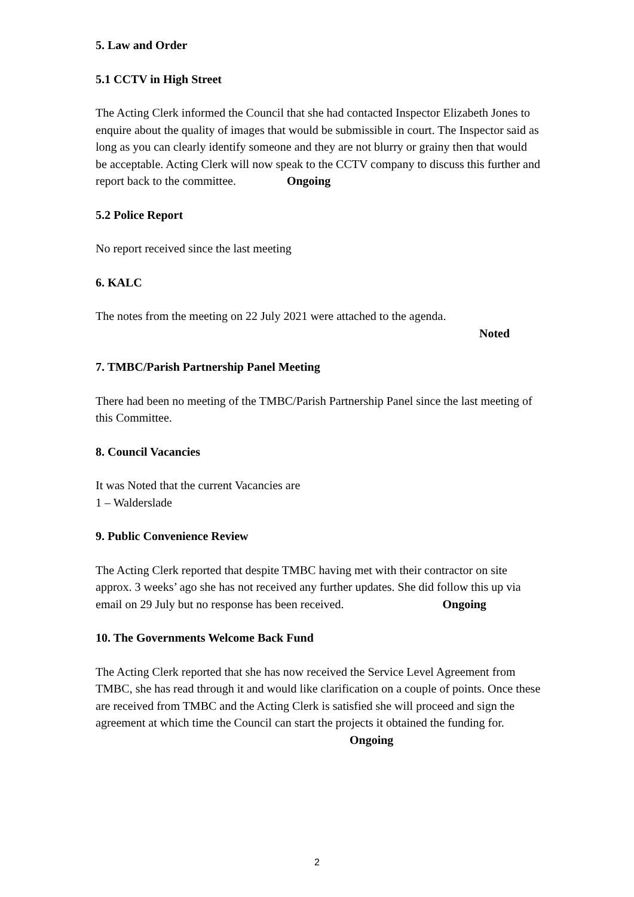5. Law and Order
5.1 CCTV in High Street
The Acting Clerk informed the Council that she had contacted Inspector Elizabeth Jones to enquire about the quality of images that would be submissible in court. The Inspector said as long as you can clearly identify someone and they are not blurry or grainy then that would be acceptable. Acting Clerk will now speak to the CCTV company to discuss this further and report back to the committee. Ongoing
5.2 Police Report
No report received since the last meeting
6. KALC
The notes from the meeting on 22 July 2021 were attached to the agenda.
Noted
7. TMBC/Parish Partnership Panel Meeting
There had been no meeting of the TMBC/Parish Partnership Panel since the last meeting of this Committee.
8. Council Vacancies
It was Noted that the current Vacancies are
1 – Walderslade
9. Public Convenience Review
The Acting Clerk reported that despite TMBC having met with their contractor on site approx. 3 weeks’ ago she has not received any further updates. She did follow this up via email on 29 July but no response has been received. Ongoing
10. The Governments Welcome Back Fund
The Acting Clerk reported that she has now received the Service Level Agreement from TMBC, she has read through it and would like clarification on a couple of points. Once these are received from TMBC and the Acting Clerk is satisfied she will proceed and sign the agreement at which time the Council can start the projects it obtained the funding for. Ongoing
2